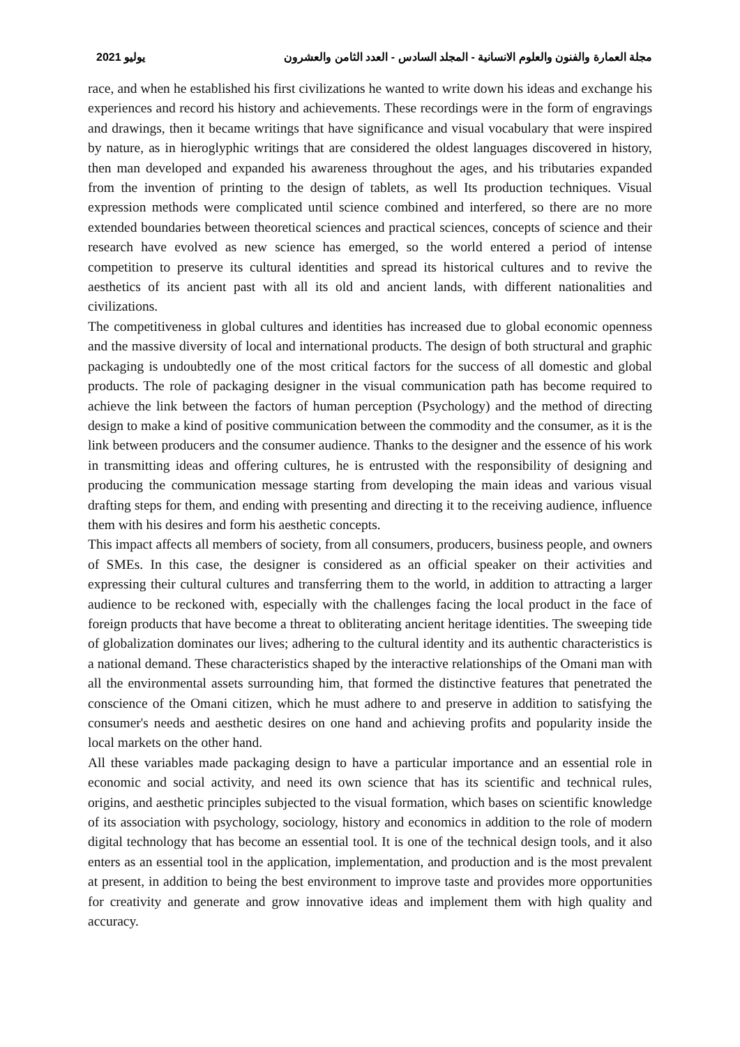مجلة العمارة والفنون والعلوم الانسانية - المجلد السادس - العدد الثامن والعشرون يوليو 2021
race, and when he established his first civilizations he wanted to write down his ideas and exchange his experiences and record his history and achievements. These recordings were in the form of engravings and drawings, then it became writings that have significance and visual vocabulary that were inspired by nature, as in hieroglyphic writings that are considered the oldest languages discovered in history, then man developed and expanded his awareness throughout the ages, and his tributaries expanded from the invention of printing to the design of tablets, as well Its production techniques. Visual expression methods were complicated until science combined and interfered, so there are no more extended boundaries between theoretical sciences and practical sciences, concepts of science and their research have evolved as new science has emerged, so the world entered a period of intense competition to preserve its cultural identities and spread its historical cultures and to revive the aesthetics of its ancient past with all its old and ancient lands, with different nationalities and civilizations.
The competitiveness in global cultures and identities has increased due to global economic openness and the massive diversity of local and international products. The design of both structural and graphic packaging is undoubtedly one of the most critical factors for the success of all domestic and global products. The role of packaging designer in the visual communication path has become required to achieve the link between the factors of human perception (Psychology) and the method of directing design to make a kind of positive communication between the commodity and the consumer, as it is the link between producers and the consumer audience. Thanks to the designer and the essence of his work in transmitting ideas and offering cultures, he is entrusted with the responsibility of designing and producing the communication message starting from developing the main ideas and various visual drafting steps for them, and ending with presenting and directing it to the receiving audience, influence them with his desires and form his aesthetic concepts.
This impact affects all members of society, from all consumers, producers, business people, and owners of SMEs. In this case, the designer is considered as an official speaker on their activities and expressing their cultural cultures and transferring them to the world, in addition to attracting a larger audience to be reckoned with, especially with the challenges facing the local product in the face of foreign products that have become a threat to obliterating ancient heritage identities. The sweeping tide of globalization dominates our lives; adhering to the cultural identity and its authentic characteristics is a national demand. These characteristics shaped by the interactive relationships of the Omani man with all the environmental assets surrounding him, that formed the distinctive features that penetrated the conscience of the Omani citizen, which he must adhere to and preserve in addition to satisfying the consumer's needs and aesthetic desires on one hand and achieving profits and popularity inside the local markets on the other hand.
All these variables made packaging design to have a particular importance and an essential role in economic and social activity, and need its own science that has its scientific and technical rules, origins, and aesthetic principles subjected to the visual formation, which bases on scientific knowledge of its association with psychology, sociology, history and economics in addition to the role of modern digital technology that has become an essential tool. It is one of the technical design tools, and it also enters as an essential tool in the application, implementation, and production and is the most prevalent at present, in addition to being the best environment to improve taste and provides more opportunities for creativity and generate and grow innovative ideas and implement them with high quality and accuracy.